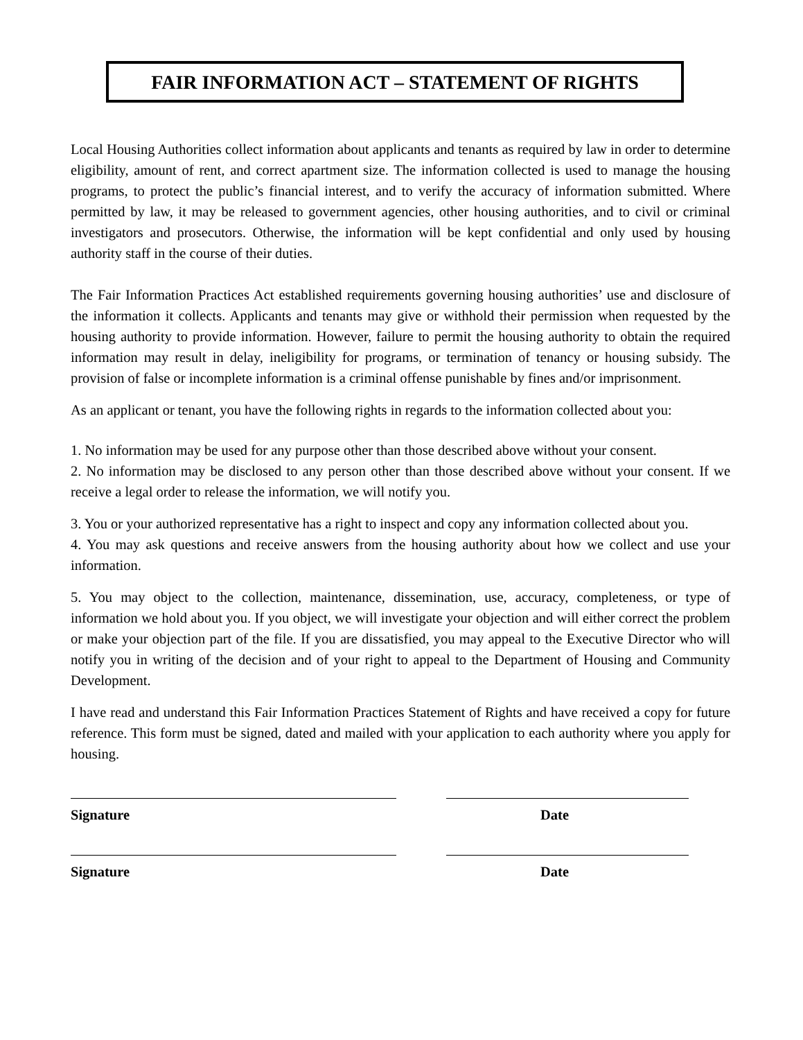FAIR INFORMATION ACT – STATEMENT OF RIGHTS
Local Housing Authorities collect information about applicants and tenants as required by law in order to determine eligibility, amount of rent, and correct apartment size. The information collected is used to manage the housing programs, to protect the public’s financial interest, and to verify the accuracy of information submitted. Where permitted by law, it may be released to government agencies, other housing authorities, and to civil or criminal investigators and prosecutors. Otherwise, the information will be kept confidential and only used by housing authority staff in the course of their duties.
The Fair Information Practices Act established requirements governing housing authorities’ use and disclosure of the information it collects. Applicants and tenants may give or withhold their permission when requested by the housing authority to provide information. However, failure to permit the housing authority to obtain the required information may result in delay, ineligibility for programs, or termination of tenancy or housing subsidy. The provision of false or incomplete information is a criminal offense punishable by fines and/or imprisonment.
As an applicant or tenant, you have the following rights in regards to the information collected about you:
1. No information may be used for any purpose other than those described above without your consent.
2. No information may be disclosed to any person other than those described above without your consent. If we receive a legal order to release the information, we will notify you.
3. You or your authorized representative has a right to inspect and copy any information collected about you.
4. You may ask questions and receive answers from the housing authority about how we collect and use your information.
5. You may object to the collection, maintenance, dissemination, use, accuracy, completeness, or type of information we hold about you. If you object, we will investigate your objection and will either correct the problem or make your objection part of the file. If you are dissatisfied, you may appeal to the Executive Director who will notify you in writing of the decision and of your right to appeal to the Department of Housing and Community Development.
I have read and understand this Fair Information Practices Statement of Rights and have received a copy for future reference. This form must be signed, dated and mailed with your application to each authority where you apply for housing.
Signature Date
Signature Date